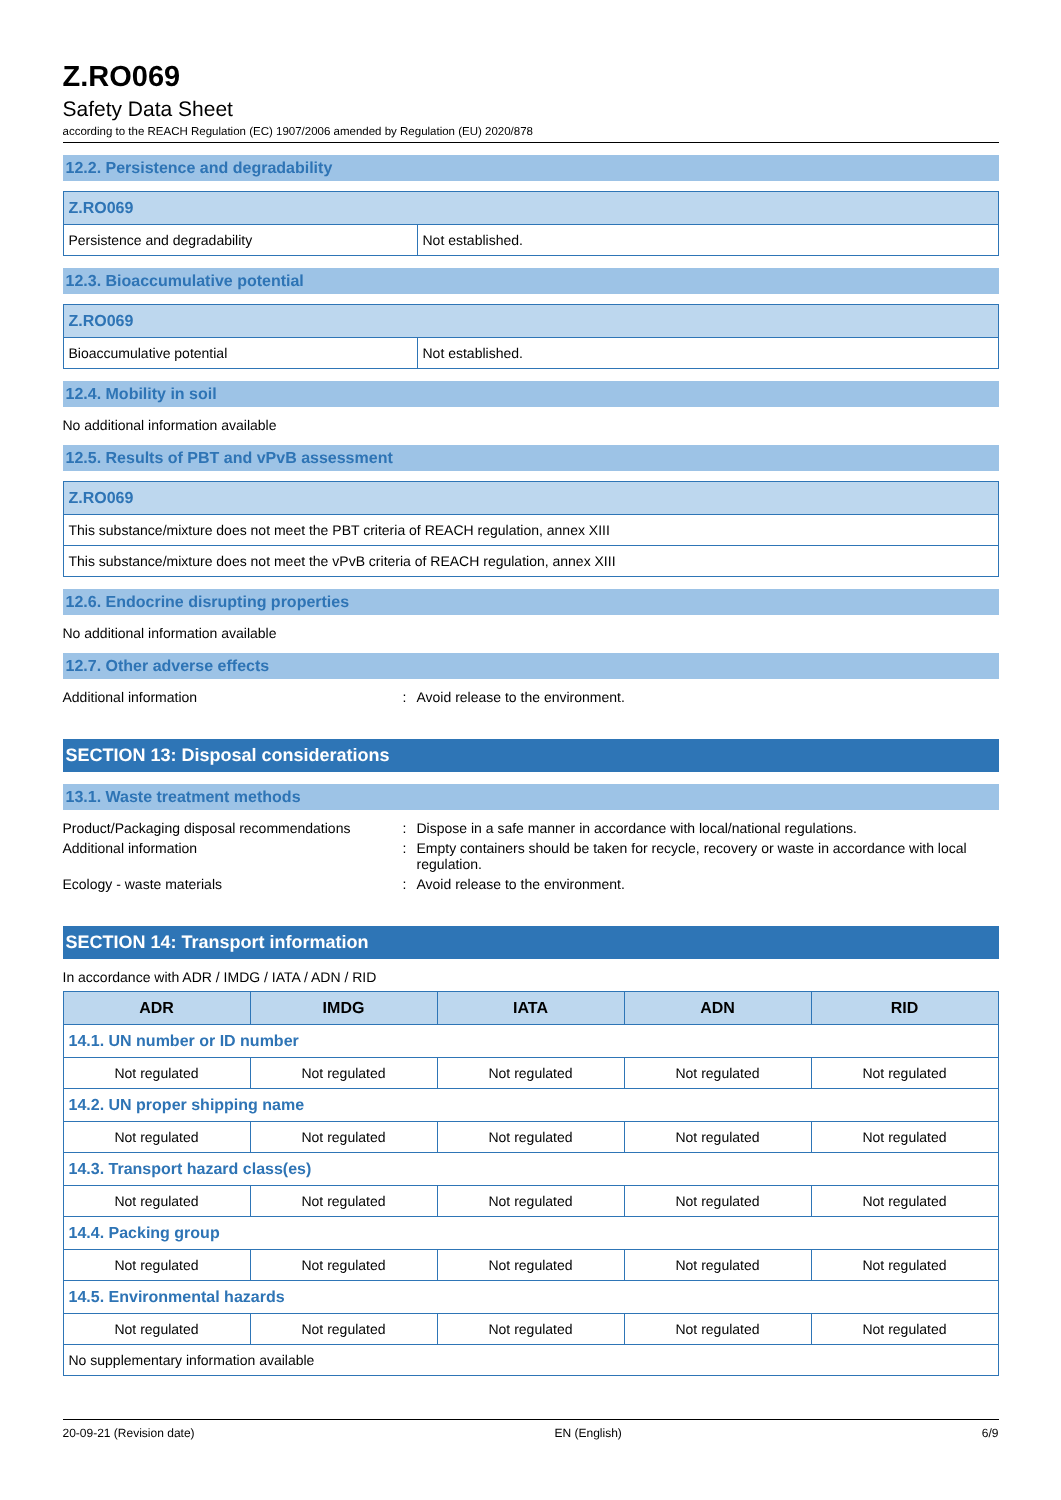Z.RO069
Safety Data Sheet
according to the REACH Regulation (EC) 1907/2006 amended by Regulation (EU) 2020/878
12.2. Persistence and degradability
| Z.RO069 | |
| Persistence and degradability | Not established. |
12.3. Bioaccumulative potential
| Z.RO069 | |
| Bioaccumulative potential | Not established. |
12.4. Mobility in soil
No additional information available
12.5. Results of PBT and vPvB assessment
| Z.RO069 |
| This substance/mixture does not meet the PBT criteria of REACH regulation, annex XIII |
| This substance/mixture does not meet the vPvB criteria of REACH regulation, annex XIII |
12.6. Endocrine disrupting properties
No additional information available
12.7. Other adverse effects
Additional information: Avoid release to the environment.
SECTION 13: Disposal considerations
13.1. Waste treatment methods
Product/Packaging disposal recommendations: Dispose in a safe manner in accordance with local/national regulations. Additional information: Empty containers should be taken for recycle, recovery or waste in accordance with local regulation. Ecology - waste materials: Avoid release to the environment.
SECTION 14: Transport information
In accordance with ADR / IMDG / IATA / ADN / RID
| ADR | IMDG | IATA | ADN | RID |
| --- | --- | --- | --- | --- |
| 14.1. UN number or ID number | | | | |
| Not regulated | Not regulated | Not regulated | Not regulated | Not regulated |
| 14.2. UN proper shipping name | | | | |
| Not regulated | Not regulated | Not regulated | Not regulated | Not regulated |
| 14.3. Transport hazard class(es) | | | | |
| Not regulated | Not regulated | Not regulated | Not regulated | Not regulated |
| 14.4. Packing group | | | | |
| Not regulated | Not regulated | Not regulated | Not regulated | Not regulated |
| 14.5. Environmental hazards | | | | |
| Not regulated | Not regulated | Not regulated | Not regulated | Not regulated |
| No supplementary information available | | | | |
20-09-21 (Revision date) EN (English) 6/9